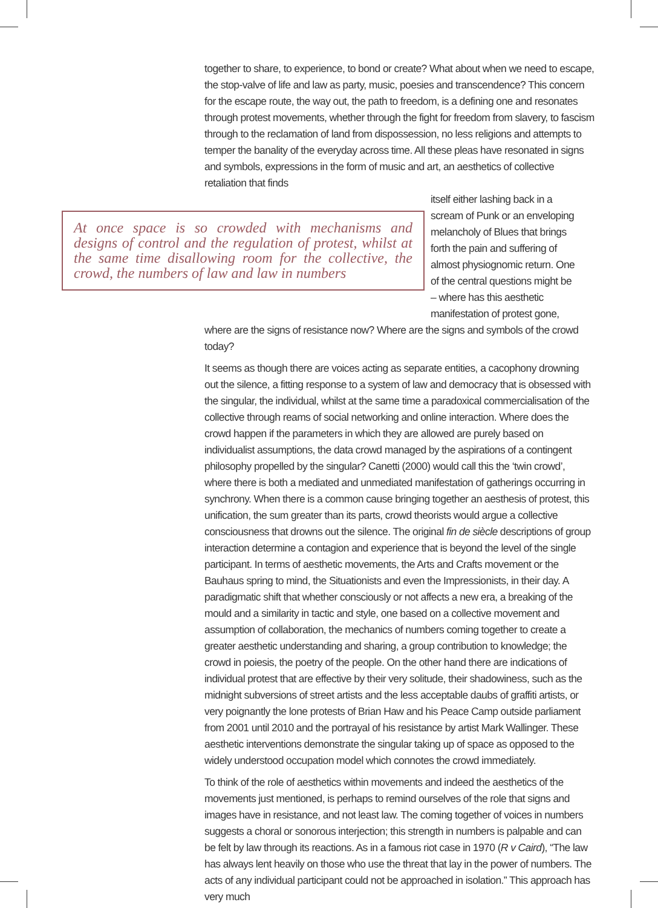together to share, to experience, to bond or create? What about when we need to escape, the stop-valve of life and law as party, music, poesies and transcendence? This concern for the escape route, the way out, the path to freedom, is a defining one and resonates through protest movements, whether through the fight for freedom from slavery, to fascism through to the reclamation of land from dispossession, no less religions and attempts to temper the banality of the everyday across time. All these pleas have resonated in signs and symbols, expressions in the form of music and art, an aesthetics of collective retaliation that finds
At once space is so crowded with mechanisms and designs of control and the regulation of protest, whilst at the same time disallowing room for the collective, the crowd, the numbers of law and law in numbers
itself either lashing back in a scream of Punk or an enveloping melancholy of Blues that brings forth the pain and suffering of almost physiognomic return. One of the central questions might be – where has this aesthetic manifestation of protest gone,
where are the signs of resistance now? Where are the signs and symbols of the crowd today?
It seems as though there are voices acting as separate entities, a cacophony drowning out the silence, a fitting response to a system of law and democracy that is obsessed with the singular, the individual, whilst at the same time a paradoxical commercialisation of the collective through reams of social networking and online interaction. Where does the crowd happen if the parameters in which they are allowed are purely based on individualist assumptions, the data crowd managed by the aspirations of a contingent philosophy propelled by the singular? Canetti (2000) would call this the ‘twin crowd’, where there is both a mediated and unmediated manifestation of gatherings occurring in synchrony. When there is a common cause bringing together an aesthesis of protest, this unification, the sum greater than its parts, crowd theorists would argue a collective consciousness that drowns out the silence. The original fin de siècle descriptions of group interaction determine a contagion and experience that is beyond the level of the single participant. In terms of aesthetic movements, the Arts and Crafts movement or the Bauhaus spring to mind, the Situationists and even the Impressionists, in their day. A paradigmatic shift that whether consciously or not affects a new era, a breaking of the mould and a similarity in tactic and style, one based on a collective movement and assumption of collaboration, the mechanics of numbers coming together to create a greater aesthetic understanding and sharing, a group contribution to knowledge; the crowd in poiesis, the poetry of the people. On the other hand there are indications of individual protest that are effective by their very solitude, their shadowiness, such as the midnight subversions of street artists and the less acceptable daubs of graffiti artists, or very poignantly the lone protests of Brian Haw and his Peace Camp outside parliament from 2001 until 2010 and the portrayal of his resistance by artist Mark Wallinger. These aesthetic interventions demonstrate the singular taking up of space as opposed to the widely understood occupation model which connotes the crowd immediately.
To think of the role of aesthetics within movements and indeed the aesthetics of the movements just mentioned, is perhaps to remind ourselves of the role that signs and images have in resistance, and not least law. The coming together of voices in numbers suggests a choral or sonorous interjection; this strength in numbers is palpable and can be felt by law through its reactions. As in a famous riot case in 1970 (R v Caird), “The law has always lent heavily on those who use the threat that lay in the power of numbers. The acts of any individual participant could not be approached in isolation.” This approach has very much